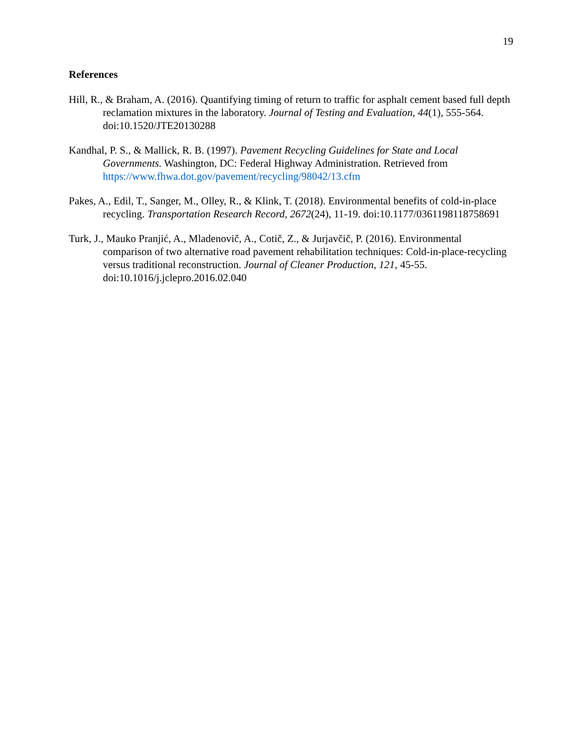19
References
Hill, R., & Braham, A. (2016). Quantifying timing of return to traffic for asphalt cement based full depth reclamation mixtures in the laboratory. Journal of Testing and Evaluation, 44(1), 555-564. doi:10.1520/JTE20130288
Kandhal, P. S., & Mallick, R. B. (1997). Pavement Recycling Guidelines for State and Local Governments. Washington, DC: Federal Highway Administration. Retrieved from https://www.fhwa.dot.gov/pavement/recycling/98042/13.cfm
Pakes, A., Edil, T., Sanger, M., Olley, R., & Klink, T. (2018). Environmental benefits of cold-in-place recycling. Transportation Research Record, 2672(24), 11-19. doi:10.1177/0361198118758691
Turk, J., Mauko Pranjić, A., Mladenovič, A., Cotič, Z., & Jurjavčič, P. (2016). Environmental comparison of two alternative road pavement rehabilitation techniques: Cold-in-place-recycling versus traditional reconstruction. Journal of Cleaner Production, 121, 45-55. doi:10.1016/j.jclepro.2016.02.040